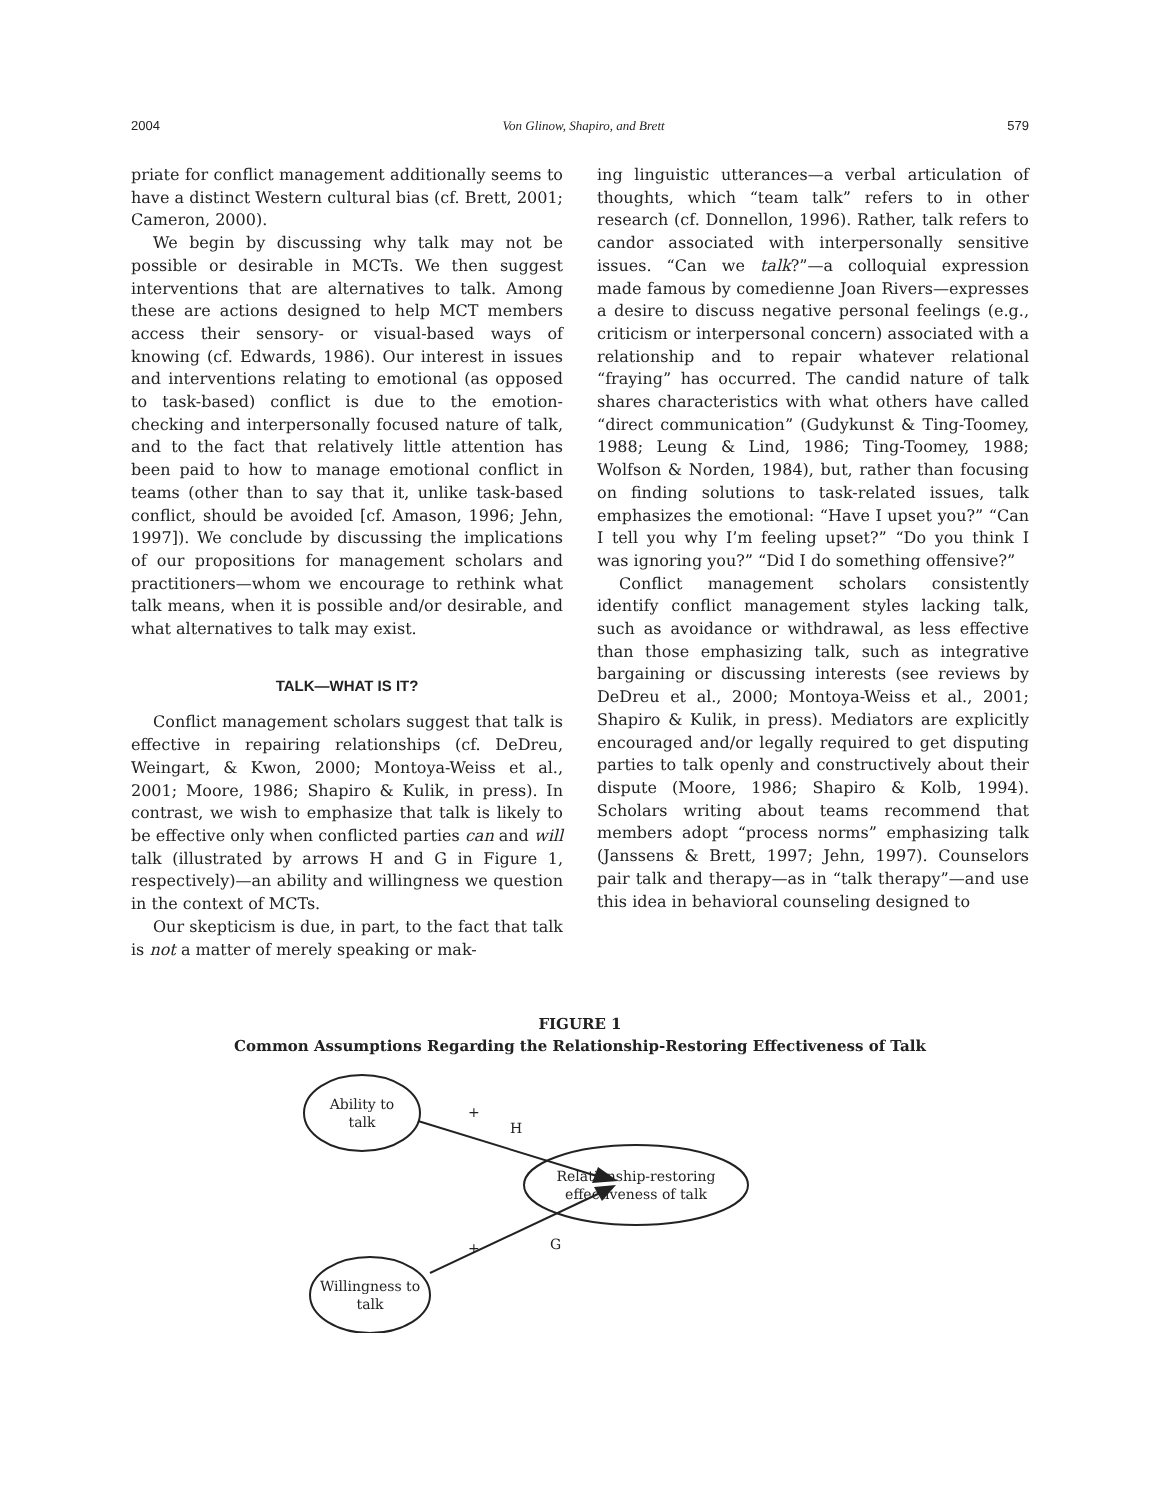2004 Von Glinow, Shapiro, and Brett 579
priate for conflict management additionally seems to have a distinct Western cultural bias (cf. Brett, 2001; Cameron, 2000).
We begin by discussing why talk may not be possible or desirable in MCTs. We then suggest interventions that are alternatives to talk. Among these are actions designed to help MCT members access their sensory- or visual-based ways of knowing (cf. Edwards, 1986). Our interest in issues and interventions relating to emotional (as opposed to task-based) conflict is due to the emotion-checking and interpersonally focused nature of talk, and to the fact that relatively little attention has been paid to how to manage emotional conflict in teams (other than to say that it, unlike task-based conflict, should be avoided [cf. Amason, 1996; Jehn, 1997]). We conclude by discussing the implications of our propositions for management scholars and practitioners—whom we encourage to rethink what talk means, when it is possible and/or desirable, and what alternatives to talk may exist.
TALK—WHAT IS IT?
Conflict management scholars suggest that talk is effective in repairing relationships (cf. DeDreu, Weingart, & Kwon, 2000; Montoya-Weiss et al., 2001; Moore, 1986; Shapiro & Kulik, in press). In contrast, we wish to emphasize that talk is likely to be effective only when conflicted parties can and will talk (illustrated by arrows H and G in Figure 1, respectively)—an ability and willingness we question in the context of MCTs.
Our skepticism is due, in part, to the fact that talk is not a matter of merely speaking or mak-
ing linguistic utterances—a verbal articulation of thoughts, which “team talk” refers to in other research (cf. Donnellon, 1996). Rather, talk refers to candor associated with interpersonally sensitive issues. “Can we talk?”—a colloquial expression made famous by comedienne Joan Rivers—expresses a desire to discuss negative personal feelings (e.g., criticism or interpersonal concern) associated with a relationship and to repair whatever relational “fraying” has occurred. The candid nature of talk shares characteristics with what others have called “direct communication” (Gudykunst & Ting-Toomey, 1988; Leung & Lind, 1986; Ting-Toomey, 1988; Wolfson & Norden, 1984), but, rather than focusing on finding solutions to task-related issues, talk emphasizes the emotional: “Have I upset you?” “Can I tell you why I’m feeling upset?” “Do you think I was ignoring you?” “Did I do something offensive?”
Conflict management scholars consistently identify conflict management styles lacking talk, such as avoidance or withdrawal, as less effective than those emphasizing talk, such as integrative bargaining or discussing interests (see reviews by DeDreu et al., 2000; Montoya-Weiss et al., 2001; Shapiro & Kulik, in press). Mediators are explicitly encouraged and/or legally required to get disputing parties to talk openly and constructively about their dispute (Moore, 1986; Shapiro & Kolb, 1994). Scholars writing about teams recommend that members adopt “process norms” emphasizing talk (Janssens & Brett, 1997; Jehn, 1997). Counselors pair talk and therapy—as in “talk therapy”—and use this idea in behavioral counseling designed to
FIGURE 1
Common Assumptions Regarding the Relationship-Restoring Effectiveness of Talk
Ability to
talk
Relationship-restoring
effectiveness of talk
Willingness to
talk
+
H
+
G